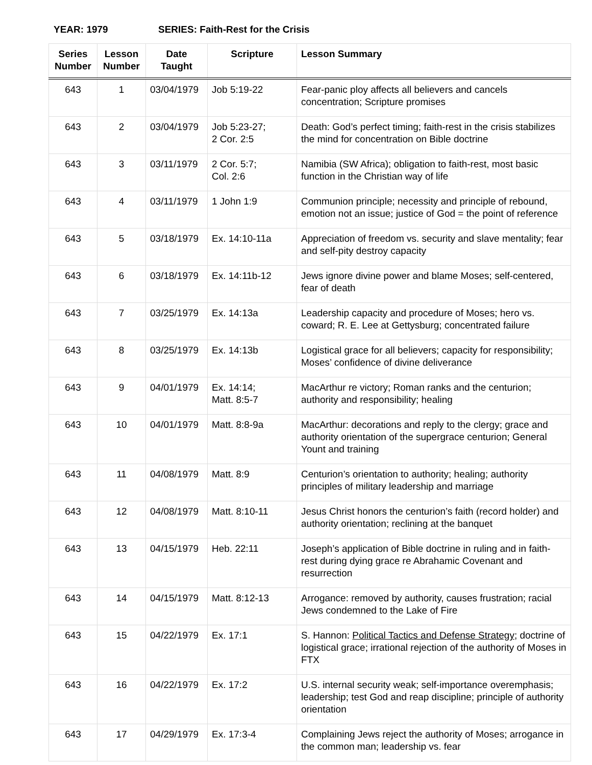YEAR: 1979 SERIES: Faith-Rest for the Crisis
| Series Number | Lesson Number | Date Taught | Scripture | Lesson Summary |
| --- | --- | --- | --- | --- |
| 643 | 1 | 03/04/1979 | Job 5:19-22 | Fear-panic ploy affects all believers and cancels concentration; Scripture promises |
| 643 | 2 | 03/04/1979 | Job 5:23-27; 2 Cor. 2:5 | Death: God’s perfect timing; faith-rest in the crisis stabilizes the mind for concentration on Bible doctrine |
| 643 | 3 | 03/11/1979 | 2 Cor. 5:7; Col. 2:6 | Namibia (SW Africa); obligation to faith-rest, most basic function in the Christian way of life |
| 643 | 4 | 03/11/1979 | 1 John 1:9 | Communion principle; necessity and principle of rebound, emotion not an issue; justice of God = the point of reference |
| 643 | 5 | 03/18/1979 | Ex. 14:10-11a | Appreciation of freedom vs. security and slave mentality; fear and self-pity destroy capacity |
| 643 | 6 | 03/18/1979 | Ex. 14:11b-12 | Jews ignore divine power and blame Moses; self-centered, fear of death |
| 643 | 7 | 03/25/1979 | Ex. 14:13a | Leadership capacity and procedure of Moses; hero vs. coward; R. E. Lee at Gettysburg; concentrated failure |
| 643 | 8 | 03/25/1979 | Ex. 14:13b | Logistical grace for all believers; capacity for responsibility; Moses’ confidence of divine deliverance |
| 643 | 9 | 04/01/1979 | Ex. 14:14; Matt. 8:5-7 | MacArthur re victory; Roman ranks and the centurion; authority and responsibility; healing |
| 643 | 10 | 04/01/1979 | Matt. 8:8-9a | MacArthur: decorations and reply to the clergy; grace and authority orientation of the supergrace centurion; General Yount and training |
| 643 | 11 | 04/08/1979 | Matt. 8:9 | Centurion’s orientation to authority; healing; authority principles of military leadership and marriage |
| 643 | 12 | 04/08/1979 | Matt. 8:10-11 | Jesus Christ honors the centurion’s faith (record holder) and authority orientation; reclining at the banquet |
| 643 | 13 | 04/15/1979 | Heb. 22:11 | Joseph’s application of Bible doctrine in ruling and in faith-rest during dying grace re Abrahamic Covenant and resurrection |
| 643 | 14 | 04/15/1979 | Matt. 8:12-13 | Arrogance: removed by authority, causes frustration; racial Jews condemned to the Lake of Fire |
| 643 | 15 | 04/22/1979 | Ex. 17:1 | S. Hannon: Political Tactics and Defense Strategy ; doctrine of logistical grace; irrational rejection of the authority of Moses in FTX |
| 643 | 16 | 04/22/1979 | Ex. 17:2 | U.S. internal security weak; self-importance overemphasis; leadership; test God and reap discipline; principle of authority orientation |
| 643 | 17 | 04/29/1979 | Ex. 17:3-4 | Complaining Jews reject the authority of Moses; arrogance in the common man; leadership vs. fear |